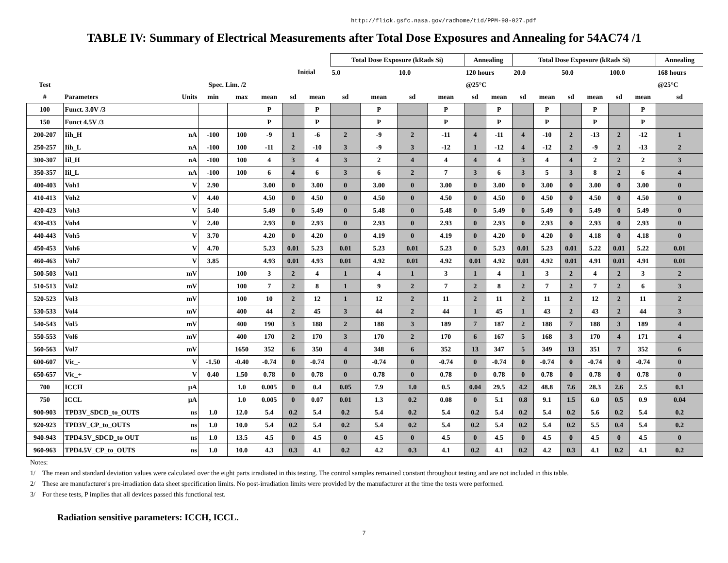http://flick.gsfc.nasa.gov/radhome/tid/PPM-98-027.pdf
TABLE IV: Summary of Electrical Measurements after Total Dose Exposures and Annealing for 54AC74 /1
| | | | | | | | | Total Dose Exposure (kRads Si) | | | | Annealing | | Total Dose Exposure (kRads Si) | | | | | | Annealing |
| --- | --- | --- | --- | --- | --- | --- | --- | --- | --- | --- | --- | --- | --- | --- | --- | --- | --- | --- | --- | --- |
| | | | | | | Initial | | 5.0 | | 10.0 | | 120 hours | | 20.0 | | 50.0 | | 100.0 | | 168 hours |
| Test | | | Spec. Lim. /2 | | | | | | | | | @25°C | | | | | | | | @25°C |
| # | Parameters | Units | min | max | mean | sd | mean | sd | mean | sd | mean | sd | mean | sd | mean | sd | mean | sd | mean | sd |
| 100 | Funct. 3.0V /3 | | | | P | | P | | P | | P | | P | | P | | P | | P | |
| 150 | Funct 4.5V /3 | | | | P | | P | | P | | P | | P | | P | | P | | P | |
| 200-207 | Iih_H | nA | -100 | 100 | -9 | 1 | -6 | 2 | -9 | 2 | -11 | 4 | -11 | 4 | -10 | 2 | -13 | 2 | -12 | 1 |
| 250-257 | Iih_L | nA | -100 | 100 | -11 | 2 | -10 | 3 | -9 | 3 | -12 | 1 | -12 | 4 | -12 | 2 | -9 | 2 | -13 | 2 |
| 300-307 | Iil_H | nA | -100 | 100 | 4 | 3 | 4 | 3 | 2 | 4 | 4 | 4 | 4 | 3 | 4 | 4 | 2 | 2 | 2 | 3 |
| 350-357 | Iil_L | nA | -100 | 100 | 6 | 4 | 6 | 3 | 6 | 2 | 7 | 3 | 6 | 3 | 5 | 3 | 8 | 2 | 6 | 4 |
| 400-403 | Voh1 | V | 2.90 | | 3.00 | 0 | 3.00 | 0 | 3.00 | 0 | 3.00 | 0 | 3.00 | 0 | 3.00 | 0 | 3.00 | 0 | 3.00 | 0 |
| 410-413 | Voh2 | V | 4.40 | | 4.50 | 0 | 4.50 | 0 | 4.50 | 0 | 4.50 | 0 | 4.50 | 0 | 4.50 | 0 | 4.50 | 0 | 4.50 | 0 |
| 420-423 | Voh3 | V | 5.40 | | 5.49 | 0 | 5.49 | 0 | 5.48 | 0 | 5.48 | 0 | 5.49 | 0 | 5.49 | 0 | 5.49 | 0 | 5.49 | 0 |
| 430-433 | Voh4 | V | 2.40 | | 2.93 | 0 | 2.93 | 0 | 2.93 | 0 | 2.93 | 0 | 2.93 | 0 | 2.93 | 0 | 2.93 | 0 | 2.93 | 0 |
| 440-443 | Voh5 | V | 3.70 | | 4.20 | 0 | 4.20 | 0 | 4.19 | 0 | 4.19 | 0 | 4.20 | 0 | 4.20 | 0 | 4.18 | 0 | 4.18 | 0 |
| 450-453 | Voh6 | V | 4.70 | | 5.23 | 0.01 | 5.23 | 0.01 | 5.23 | 0.01 | 5.23 | 0 | 5.23 | 0.01 | 5.23 | 0.01 | 5.22 | 0.01 | 5.22 | 0.01 |
| 460-463 | Voh7 | V | 3.85 | | 4.93 | 0.01 | 4.93 | 0.01 | 4.92 | 0.01 | 4.92 | 0.01 | 4.92 | 0.01 | 4.92 | 0.01 | 4.91 | 0.01 | 4.91 | 0.01 |
| 500-503 | Vol1 | mV | | 100 | 3 | 2 | 4 | 1 | 4 | 1 | 3 | 1 | 4 | 1 | 3 | 2 | 4 | 2 | 3 | 2 |
| 510-513 | Vol2 | mV | | 100 | 7 | 2 | 8 | 1 | 9 | 2 | 7 | 2 | 8 | 2 | 7 | 2 | 7 | 2 | 6 | 3 |
| 520-523 | Vol3 | mV | | 100 | 10 | 2 | 12 | 1 | 12 | 2 | 11 | 2 | 11 | 2 | 11 | 2 | 12 | 2 | 11 | 2 |
| 530-533 | Vol4 | mV | | 400 | 44 | 2 | 45 | 3 | 44 | 2 | 44 | 1 | 45 | 1 | 43 | 2 | 43 | 2 | 44 | 3 |
| 540-543 | Vol5 | mV | | 400 | 190 | 3 | 188 | 2 | 188 | 3 | 189 | 7 | 187 | 2 | 188 | 7 | 188 | 3 | 189 | 4 |
| 550-553 | Vol6 | mV | | 400 | 170 | 2 | 170 | 3 | 170 | 2 | 170 | 6 | 167 | 5 | 168 | 3 | 170 | 4 | 171 | 4 |
| 560-563 | Vol7 | mV | | 1650 | 352 | 6 | 350 | 4 | 348 | 6 | 352 | 13 | 347 | 5 | 349 | 13 | 351 | 7 | 352 | 6 |
| 600-607 | Vic_- | V | -1.50 | -0.40 | -0.74 | 0 | -0.74 | 0 | -0.74 | 0 | -0.74 | 0 | -0.74 | 0 | -0.74 | 0 | -0.74 | 0 | -0.74 | 0 |
| 650-657 | Vic_+ | V | 0.40 | 1.50 | 0.78 | 0 | 0.78 | 0 | 0.78 | 0 | 0.78 | 0 | 0.78 | 0 | 0.78 | 0 | 0.78 | 0 | 0.78 | 0 |
| 700 | ICCH | µA | | 1.0 | 0.005 | 0 | 0.4 | 0.05 | 7.9 | 1.0 | 0.5 | 0.04 | 29.5 | 4.2 | 48.8 | 7.6 | 28.3 | 2.6 | 2.5 | 0.1 |
| 750 | ICCL | µA | | 1.0 | 0.005 | 0 | 0.07 | 0.01 | 1.3 | 0.2 | 0.08 | 0 | 5.1 | 0.8 | 9.1 | 1.5 | 6.0 | 0.5 | 0.9 | 0.04 |
| 900-903 | TPD3V_SDCD_to_OUTS | ns | 1.0 | 12.0 | 5.4 | 0.2 | 5.4 | 0.2 | 5.4 | 0.2 | 5.4 | 0.2 | 5.4 | 0.2 | 5.4 | 0.2 | 5.6 | 0.2 | 5.4 | 0.2 |
| 920-923 | TPD3V_CP_to_OUTS | ns | 1.0 | 10.0 | 5.4 | 0.2 | 5.4 | 0.2 | 5.4 | 0.2 | 5.4 | 0.2 | 5.4 | 0.2 | 5.4 | 0.2 | 5.5 | 0.4 | 5.4 | 0.2 |
| 940-943 | TPD4.5V_SDCD_to OUT | ns | 1.0 | 13.5 | 4.5 | 0 | 4.5 | 0 | 4.5 | 0 | 4.5 | 0 | 4.5 | 0 | 4.5 | 0 | 4.5 | 0 | 4.5 | 0 |
| 960-963 | TPD4.5V_CP_to_OUTS | ns | 1.0 | 10.0 | 4.3 | 0.3 | 4.1 | 0.2 | 4.2 | 0.3 | 4.1 | 0.2 | 4.1 | 0.2 | 4.2 | 0.3 | 4.1 | 0.2 | 4.1 | 0.2 |
Notes:
1/ The mean and standard deviation values were calculated over the eight parts irradiated in this testing. The control samples remained constant throughout testing and are not included in this table.
2/ These are manufacturer's pre-irradiation data sheet specification limits. No post-irradiation limits were provided by the manufacturer at the time the tests were performed.
3/ For these tests, P implies that all devices passed this functional test.
Radiation sensitive parameters: ICCH, ICCL.
7